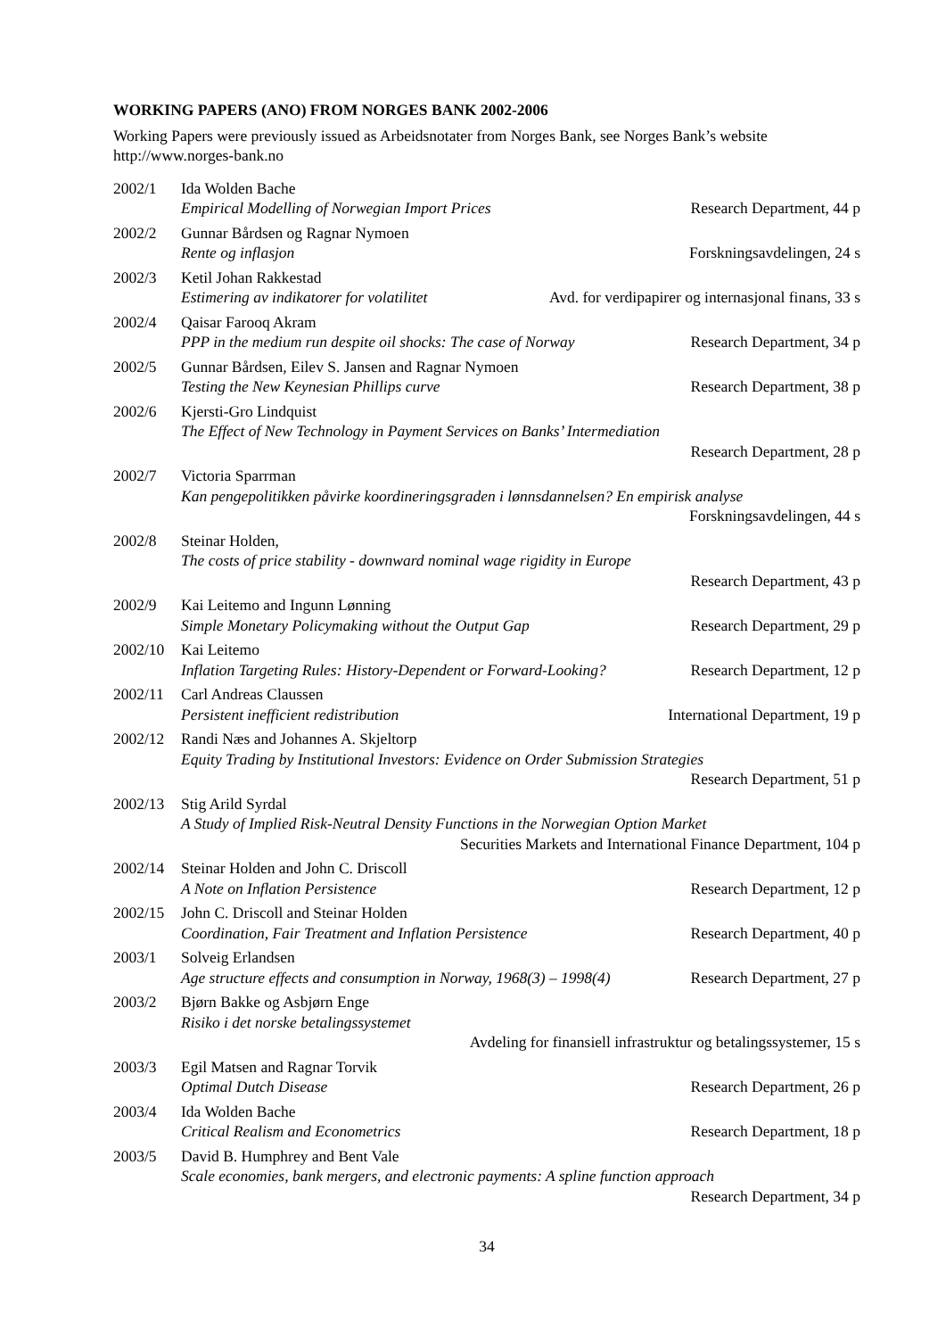WORKING PAPERS (ANO) FROM NORGES BANK 2002-2006
Working Papers were previously issued as Arbeidsnotater from Norges Bank, see Norges Bank’s website http://www.norges-bank.no
2002/1 Ida Wolden Bache
Empirical Modelling of Norwegian Import Prices Research Department, 44 p
2002/2 Gunnar Bårdsen og Ragnar Nymoen
Rente og inflasjon Forskningsavdelingen, 24 s
2002/3 Ketil Johan Rakkestad
Estimering av indikatorer for volatilitet Avd. for verdipapirer og internasjonal finans, 33 s
2002/4 Qaisar Farooq Akram
PPP in the medium run despite oil shocks: The case of Norway Research Department, 34 p
2002/5 Gunnar Bårdsen, Eilev S. Jansen and Ragnar Nymoen
Testing the New Keynesian Phillips curve Research Department, 38 p
2002/6 Kjersti-Gro Lindquist
The Effect of New Technology in Payment Services on Banks’ Intermediation
Research Department, 28 p
2002/7 Victoria Sparrman
Kan pengepolitikken påvirke koordineringsgraden i lønnsdannelsen? En empirisk analyse
Forskningsavdelingen, 44 s
2002/8 Steinar Holden,
The costs of price stability - downward nominal wage rigidity in Europe
Research Department, 43 p
2002/9 Kai Leitemo and Ingunn Lønning
Simple Monetary Policymaking without the Output Gap Research Department, 29 p
2002/10 Kai Leitemo
Inflation Targeting Rules: History-Dependent or Forward-Looking? Research Department, 12 p
2002/11 Carl Andreas Claussen
Persistent inefficient redistribution International Department, 19 p
2002/12 Randi Næs and Johannes A. Skjeltorp
Equity Trading by Institutional Investors: Evidence on Order Submission Strategies
Research Department, 51 p
2002/13 Stig Arild Syrdal
A Study of Implied Risk-Neutral Density Functions in the Norwegian Option Market
Securities Markets and International Finance Department, 104 p
2002/14 Steinar Holden and John C. Driscoll
A Note on Inflation Persistence Research Department, 12 p
2002/15 John C. Driscoll and Steinar Holden
Coordination, Fair Treatment and Inflation Persistence Research Department, 40 p
2003/1 Solveig Erlandsen
Age structure effects and consumption in Norway, 1968(3) – 1998(4) Research Department, 27 p
2003/2 Bjørn Bakke og Asbjørn Enge
Risiko i det norske betalingssystemet
Avdeling for finansiell infrastruktur og betalingssystemer, 15 s
2003/3 Egil Matsen and Ragnar Torvik
Optimal Dutch Disease Research Department, 26 p
2003/4 Ida Wolden Bache
Critical Realism and Econometrics Research Department, 18 p
2003/5 David B. Humphrey and Bent Vale
Scale economies, bank mergers, and electronic payments: A spline function approach
Research Department, 34 p
34